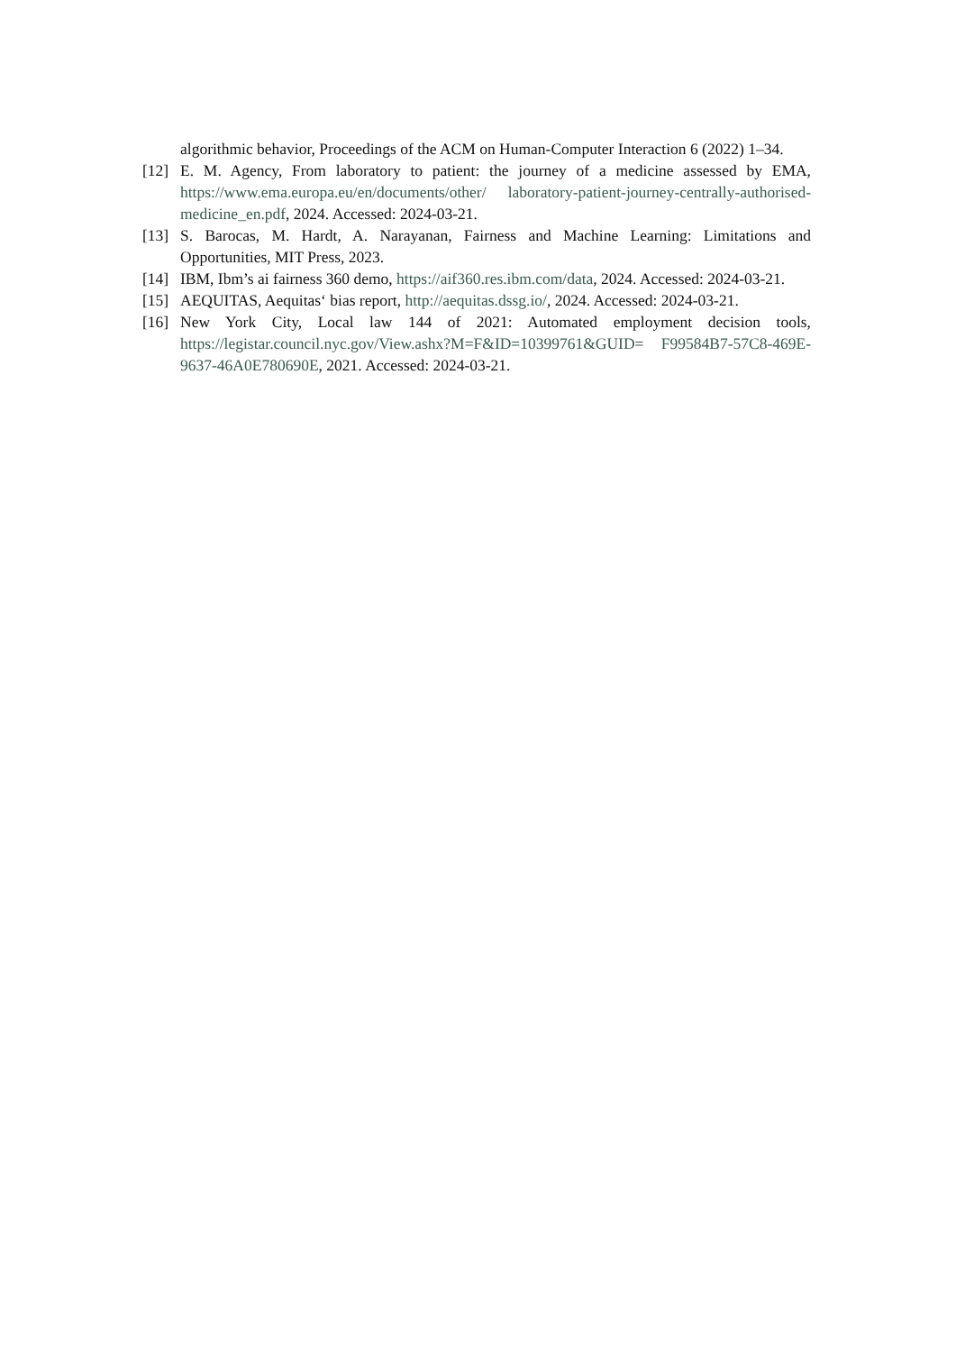algorithmic behavior, Proceedings of the ACM on Human-Computer Interaction 6 (2022) 1–34.
[12] E. M. Agency, From laboratory to patient: the journey of a medicine assessed by EMA, https://www.ema.europa.eu/en/documents/other/ laboratory-patient-journey-centrally-authorised-medicine_en.pdf, 2024. Accessed: 2024-03-21.
[13] S. Barocas, M. Hardt, A. Narayanan, Fairness and Machine Learning: Limitations and Opportunities, MIT Press, 2023.
[14] IBM, Ibm’s ai fairness 360 demo, https://aif360.res.ibm.com/data, 2024. Accessed: 2024-03-21.
[15] AEQUITAS, Aequitas‘ bias report, http://aequitas.dssg.io/, 2024. Accessed: 2024-03-21.
[16] New York City, Local law 144 of 2021: Automated employment decision tools, https://legistar.council.nyc.gov/View.ashx?M=F&ID=10399761&GUID= F99584B7-57C8-469E-9637-46A0E780690E, 2021. Accessed: 2024-03-21.